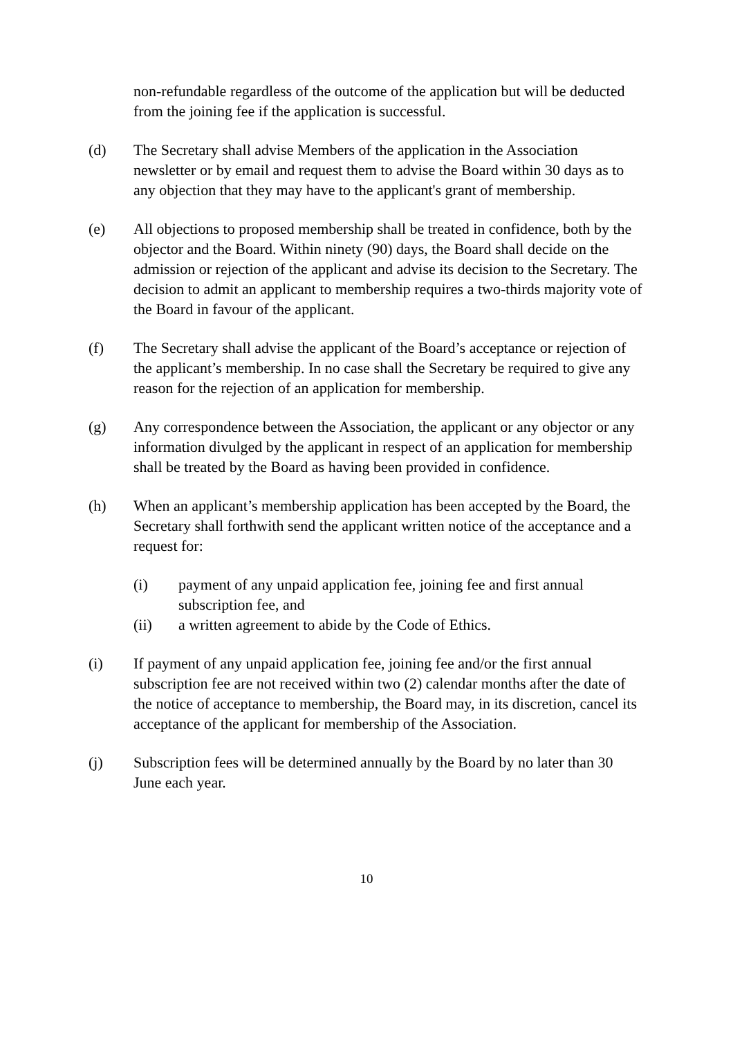non-refundable regardless of the outcome of the application but will be deducted from the joining fee if the application is successful.
(d) The Secretary shall advise Members of the application in the Association newsletter or by email and request them to advise the Board within 30 days as to any objection that they may have to the applicant's grant of membership.
(e) All objections to proposed membership shall be treated in confidence, both by the objector and the Board. Within ninety (90) days, the Board shall decide on the admission or rejection of the applicant and advise its decision to the Secretary. The decision to admit an applicant to membership requires a two-thirds majority vote of the Board in favour of the applicant.
(f) The Secretary shall advise the applicant of the Board’s acceptance or rejection of the applicant’s membership. In no case shall the Secretary be required to give any reason for the rejection of an application for membership.
(g) Any correspondence between the Association, the applicant or any objector or any information divulged by the applicant in respect of an application for membership shall be treated by the Board as having been provided in confidence.
(h) When an applicant’s membership application has been accepted by the Board, the Secretary shall forthwith send the applicant written notice of the acceptance and a request for:
(i) payment of any unpaid application fee, joining fee and first annual subscription fee, and
(ii) a written agreement to abide by the Code of Ethics.
(i) If payment of any unpaid application fee, joining fee and/or the first annual subscription fee are not received within two (2) calendar months after the date of the notice of acceptance to membership, the Board may, in its discretion, cancel its acceptance of the applicant for membership of the Association.
(j) Subscription fees will be determined annually by the Board by no later than 30 June each year.
10